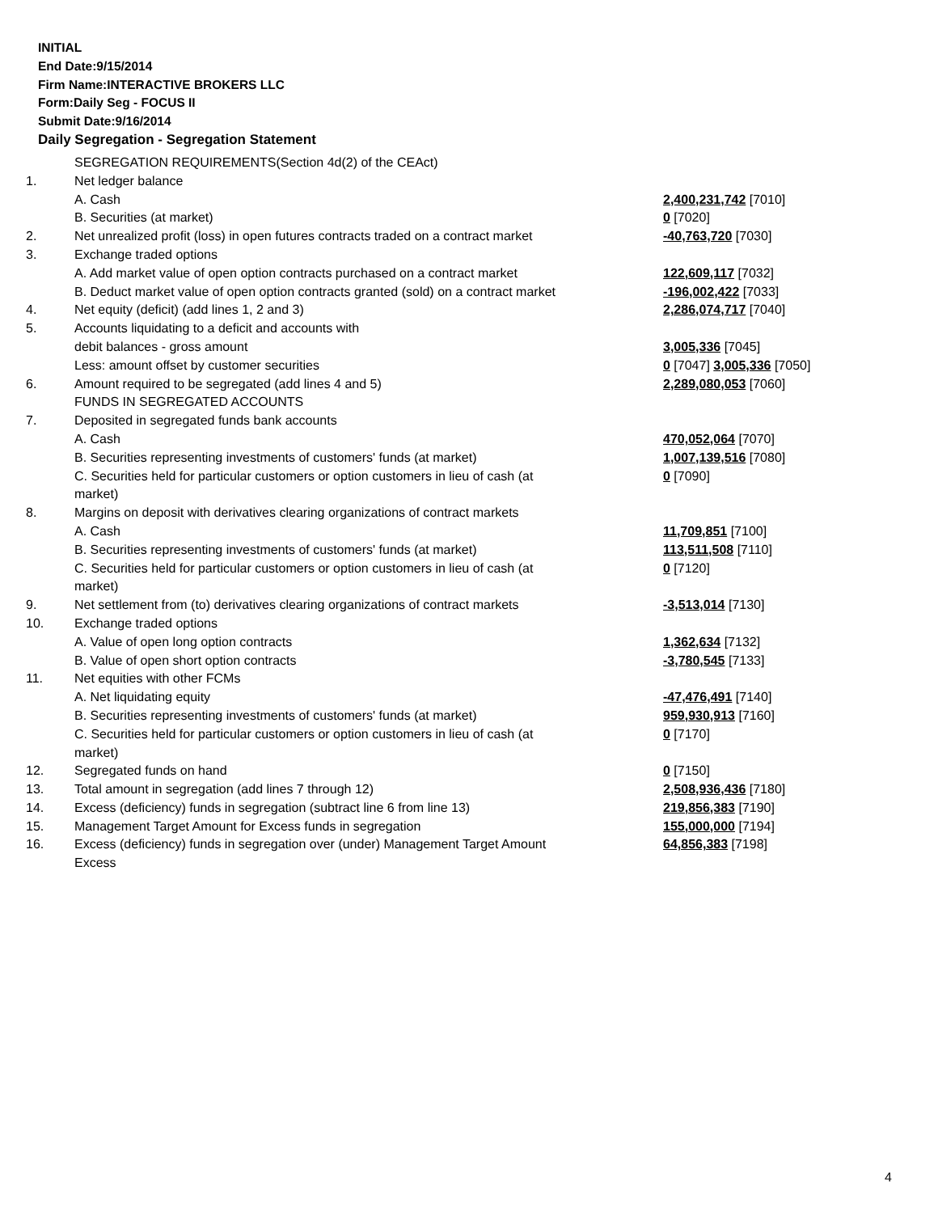INITIAL
End Date:9/15/2014
Firm Name:INTERACTIVE BROKERS LLC
Form:Daily Seg - FOCUS II
Submit Date:9/16/2014
Daily Segregation - Segregation Statement
| | SEGREGATION REQUIREMENTS(Section 4d(2) of the CEAct) | |
| 1. | Net ledger balance | |
| | A. Cash | 2,400,231,742 [7010] |
| | B. Securities (at market) | 0 [7020] |
| 2. | Net unrealized profit (loss) in open futures contracts traded on a contract market | -40,763,720 [7030] |
| 3. | Exchange traded options | |
| | A. Add market value of open option contracts purchased on a contract market | 122,609,117 [7032] |
| | B. Deduct market value of open option contracts granted (sold) on a contract market | -196,002,422 [7033] |
| 4. | Net equity (deficit) (add lines 1, 2 and 3) | 2,286,074,717 [7040] |
| 5. | Accounts liquidating to a deficit and accounts with | |
| | debit balances - gross amount | 3,005,336 [7045] |
| | Less: amount offset by customer securities | 0 [7047] 3,005,336 [7050] |
| 6. | Amount required to be segregated (add lines 4 and 5) | 2,289,080,053 [7060] |
| | FUNDS IN SEGREGATED ACCOUNTS | |
| 7. | Deposited in segregated funds bank accounts | |
| | A. Cash | 470,052,064 [7070] |
| | B. Securities representing investments of customers' funds (at market) | 1,007,139,516 [7080] |
| | C. Securities held for particular customers or option customers in lieu of cash (at market) | 0 [7090] |
| 8. | Margins on deposit with derivatives clearing organizations of contract markets | |
| | A. Cash | 11,709,851 [7100] |
| | B. Securities representing investments of customers' funds (at market) | 113,511,508 [7110] |
| | C. Securities held for particular customers or option customers in lieu of cash (at market) | 0 [7120] |
| 9. | Net settlement from (to) derivatives clearing organizations of contract markets | -3,513,014 [7130] |
| 10. | Exchange traded options | |
| | A. Value of open long option contracts | 1,362,634 [7132] |
| | B. Value of open short option contracts | -3,780,545 [7133] |
| 11. | Net equities with other FCMs | |
| | A. Net liquidating equity | -47,476,491 [7140] |
| | B. Securities representing investments of customers' funds (at market) | 959,930,913 [7160] |
| | C. Securities held for particular customers or option customers in lieu of cash (at market) | 0 [7170] |
| 12. | Segregated funds on hand | 0 [7150] |
| 13. | Total amount in segregation (add lines 7 through 12) | 2,508,936,436 [7180] |
| 14. | Excess (deficiency) funds in segregation (subtract line 6 from line 13) | 219,856,383 [7190] |
| 15. | Management Target Amount for Excess funds in segregation | 155,000,000 [7194] |
| 16. | Excess (deficiency) funds in segregation over (under) Management Target Amount Excess | 64,856,383 [7198] |
4